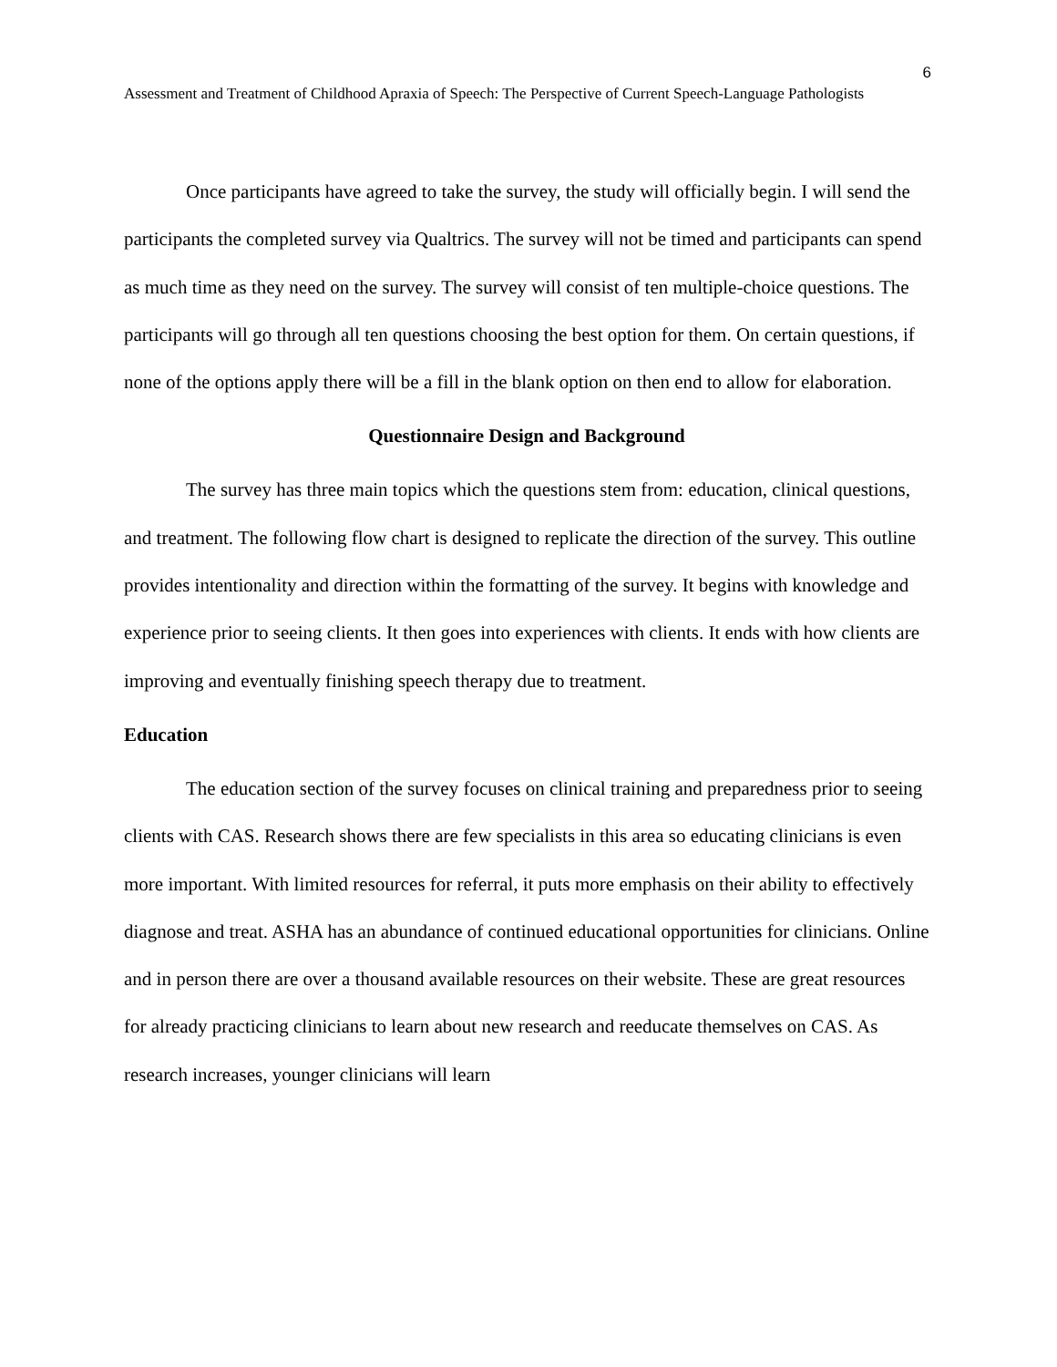6
Assessment and Treatment of Childhood Apraxia of Speech: The Perspective of Current Speech-Language Pathologists
Once participants have agreed to take the survey, the study will officially begin. I will send the participants the completed survey via Qualtrics. The survey will not be timed and participants can spend as much time as they need on the survey. The survey will consist of ten multiple-choice questions. The participants will go through all ten questions choosing the best option for them. On certain questions, if none of the options apply there will be a fill in the blank option on then end to allow for elaboration.
Questionnaire Design and Background
The survey has three main topics which the questions stem from: education, clinical questions, and treatment. The following flow chart is designed to replicate the direction of the survey. This outline provides intentionality and direction within the formatting of the survey. It begins with knowledge and experience prior to seeing clients. It then goes into experiences with clients. It ends with how clients are improving and eventually finishing speech therapy due to treatment.
Education
The education section of the survey focuses on clinical training and preparedness prior to seeing clients with CAS. Research shows there are few specialists in this area so educating clinicians is even more important. With limited resources for referral, it puts more emphasis on their ability to effectively diagnose and treat. ASHA has an abundance of continued educational opportunities for clinicians. Online and in person there are over a thousand available resources on their website. These are great resources for already practicing clinicians to learn about new research and reeducate themselves on CAS. As research increases, younger clinicians will learn